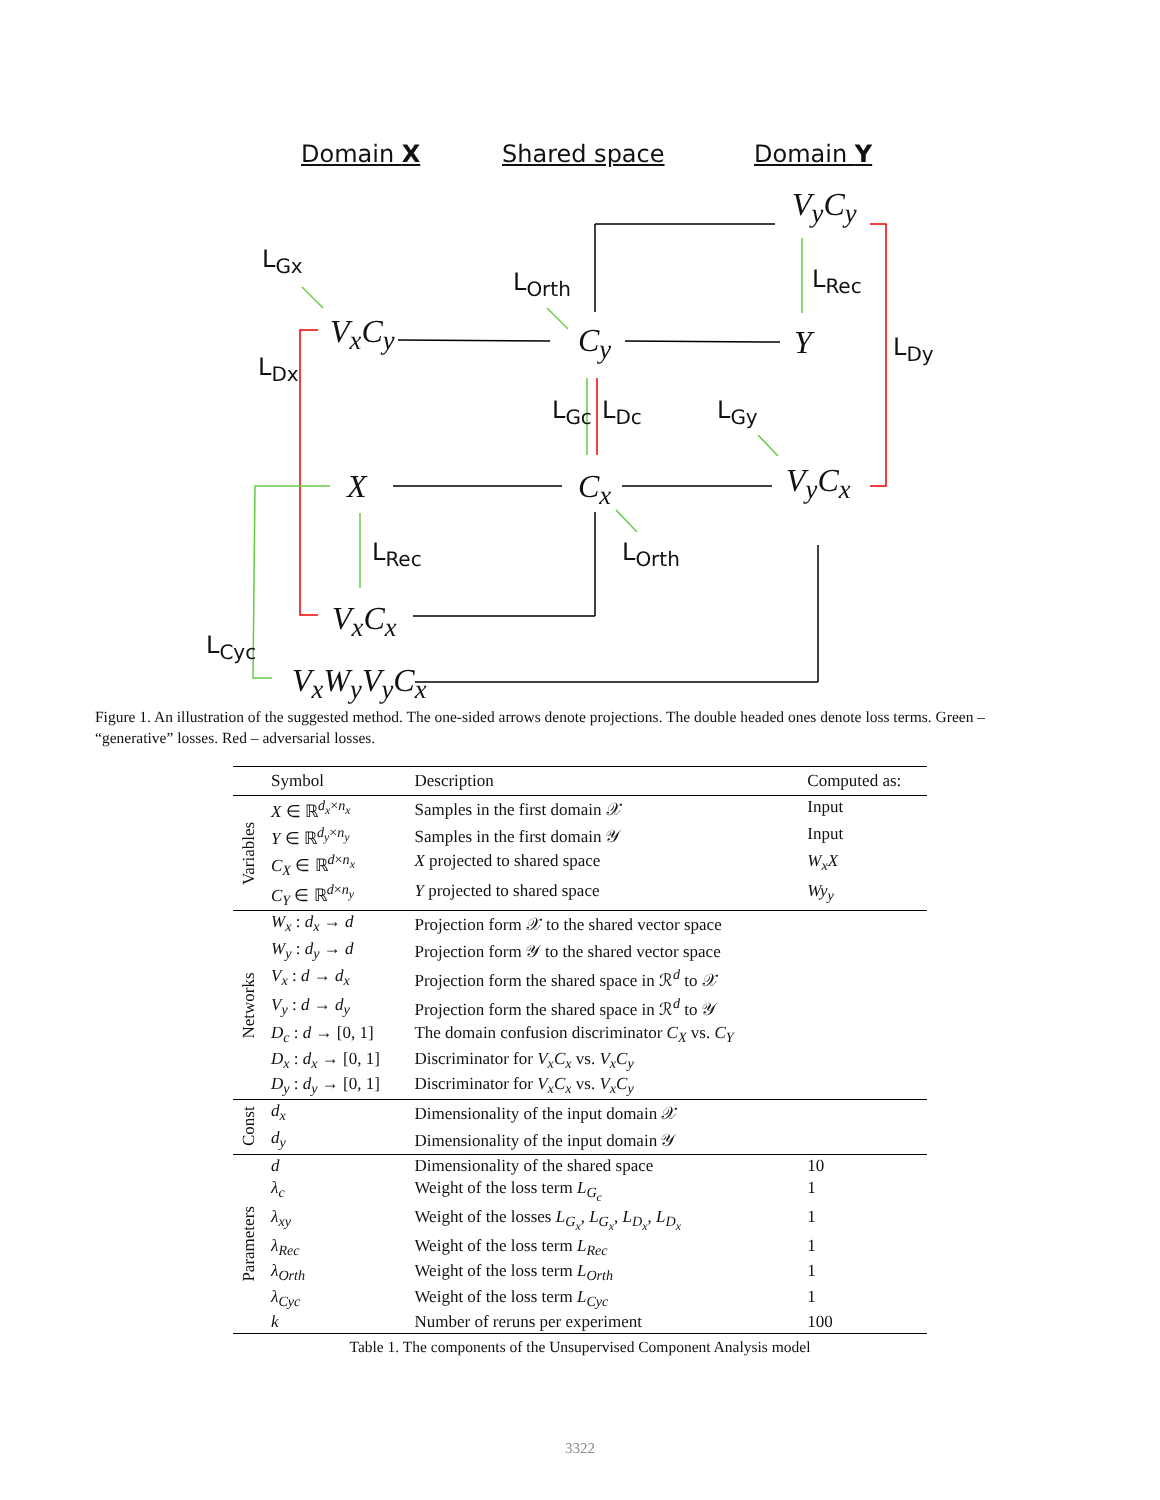Domain X Shared space Domain Y
V<sub>y</sub>C<sub>y</sub>
L<sub>Gx</sub>
L<sub>Orth</sub> L<sub>Rec</sub>
V<sub>x</sub>C<sub>y</sub> C<sub>y</sub> Y L<sub>Dy</sub>
L<sub>Dx</sub>
L<sub>Gc</sub> L<sub>Dc</sub> L<sub>Gy</sub>
X C<sub>x</sub> V<sub>y</sub>C<sub>x</sub>
L<sub>Rec</sub> L<sub>Orth</sub>
V<sub>x</sub>C<sub>x</sub>
L<sub>Cyc</sub>
V<sub>x</sub>W<sub>y</sub>V<sub>y</sub>C<sub>x</sub>
Figure 1. An illustration of the suggested method. The one-sided arrows denote projections. The double headed ones denote loss terms. Green – “generative” losses. Red – adversarial losses.
| | Symbol | Description | Computed as: |
| --- | --- | --- | --- |
| Variables | X ∈ ℝ<sup>d<sub>x</sub>×n<sub>x</sub></sup> | Samples in the first domain 𝒳 | Input |
| | Y ∈ ℝ<sup>d<sub>y</sub>×n<sub>y</sub></sup> | Samples in the first domain 𝒴 | Input |
| | C<sub>X</sub> ∈ ℝ<sup>d×n<sub>x</sub></sup> | X projected to shared space | W<sub>x</sub>X |
| | C<sub>Y</sub> ∈ ℝ<sup>d×n<sub>y</sub></sup> | Y projected to shared space | Wy<sub>y</sub> |
| Networks | W<sub>x</sub> : d<sub>x</sub> → d | Projection form 𝒳 to the shared vector space | |
| | W<sub>y</sub> : d<sub>y</sub> → d | Projection form 𝒴 to the shared vector space | |
| | V<sub>x</sub> : d → d<sub>x</sub> | Projection form the shared space in ℛ<sup>d</sup> to 𝒳 | |
| | V<sub>y</sub> : d → d<sub>y</sub> | Projection form the shared space in ℛ<sup>d</sup> to 𝒴 | |
| | D<sub>c</sub> : d → [0, 1] | The domain confusion discriminator C<sub>X</sub> vs. C<sub>Y</sub> | |
| | D<sub>x</sub> : d<sub>x</sub> → [0, 1] | Discriminator for V<sub>x</sub>C<sub>x</sub> vs. V<sub>x</sub>C<sub>y</sub> | |
| | D<sub>y</sub> : d<sub>y</sub> → [0, 1] | Discriminator for V<sub>x</sub>C<sub>x</sub> vs. V<sub>x</sub>C<sub>y</sub> | |
| Const | d<sub>x</sub> | Dimensionality of the input domain 𝒳 | |
| | d<sub>y</sub> | Dimensionality of the input domain 𝒴 | |
| Parameters | d | Dimensionality of the shared space | 10 |
| | λ<sub>c</sub> | Weight of the loss term L<sub>G<sub>c</sub></sub> | 1 |
| | λ<sub>xy</sub> | Weight of the losses L<sub>G<sub>x</sub></sub> , L<sub>G<sub>x</sub></sub> , L<sub>D<sub>x</sub></sub> , L<sub>D<sub>x</sub></sub> | 1 |
| | λ<sub>Rec</sub> | Weight of the loss term L<sub>Rec</sub> | 1 |
| | λ<sub>Orth</sub> | Weight of the loss term L<sub>Orth</sub> | 1 |
| | λ<sub>Cyc</sub> | Weight of the loss term L<sub>Cyc</sub> | 1 |
| | k | Number of reruns per experiment | 100 |
Table 1. The components of the Unsupervised Component Analysis model
3322